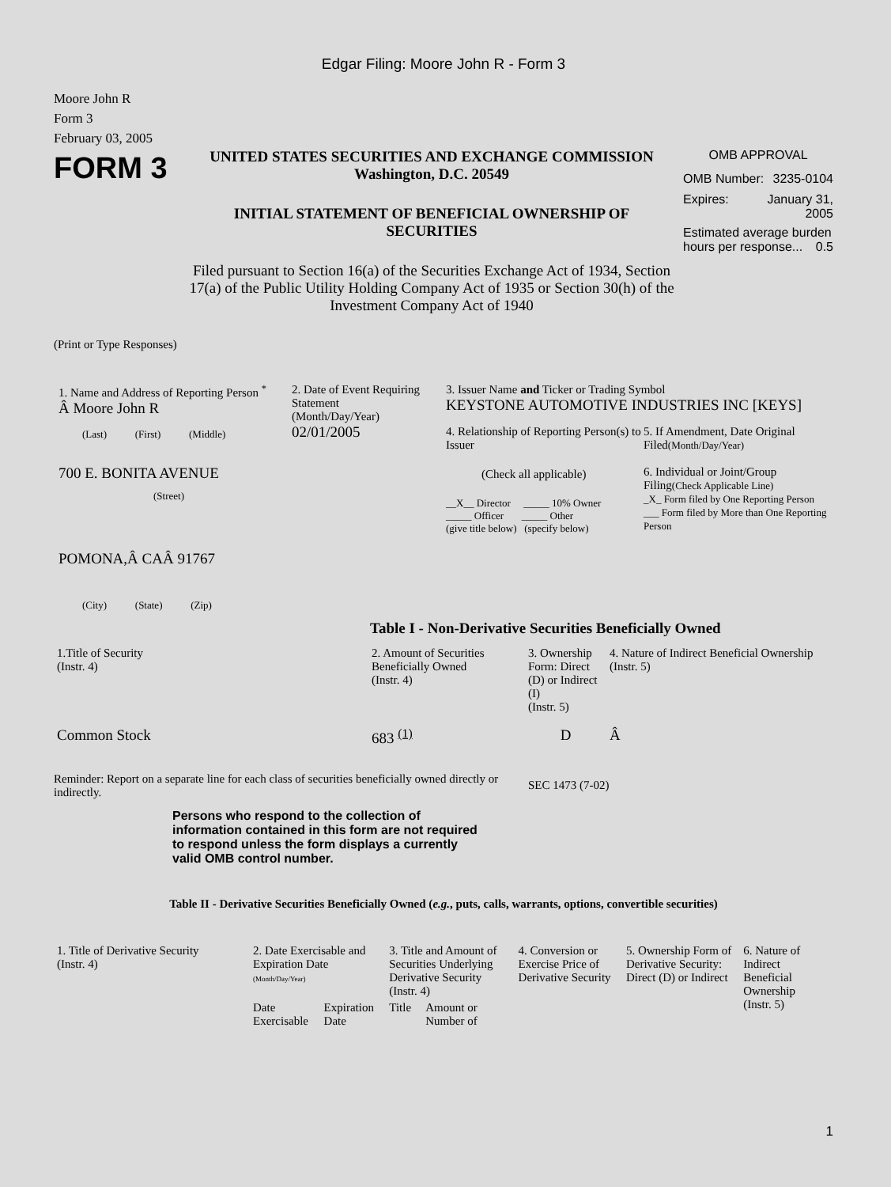Edgar Filing: Moore John R - Form 3
Moore John R
Form 3
February 03, 2005
FORM 3
UNITED STATES SECURITIES AND EXCHANGE COMMISSION
Washington, D.C. 20549
INITIAL STATEMENT OF BENEFICIAL OWNERSHIP OF
SECURITIES
Filed pursuant to Section 16(a) of the Securities Exchange Act of 1934, Section 17(a) of the Public Utility Holding Company Act of 1935 or Section 30(h) of the Investment Company Act of 1940
OMB APPROVAL
OMB Number: 3235-0104
Expires: January 31,
2005
Estimated average burden hours per response... 0.5
(Print or Type Responses)
1. Name and Address of Reporting Person <sup>*</sup>
Â Moore John R
(Last) (First) (Middle)
700 E. BONITA AVENUE
(Street)
POMONA,Â CAÂ 91767
(City) (State) (Zip)
2. Date of Event Requiring Statement
(Month/Day/Year)
02/01/2005
3. Issuer Name and Ticker or Trading Symbol
KEYSTONE AUTOMOTIVE INDUSTRIES INC [KEYS]
4. Relationship of Reporting Person(s) to Issuer
(Check all applicable)
__X__ Director _____ 10% Owner
_____ Officer _____ Other
(give title below) (specify below)
5. If Amendment, Date Original Filed(Month/Day/Year)
6. Individual or Joint/Group Filing(Check Applicable Line)
_X_ Form filed by One Reporting Person
___ Form filed by More than One Reporting Person
Table I - Non-Derivative Securities Beneficially Owned
| 1.Title of Security (Instr. 4) | 2. Amount of Securities Beneficially Owned (Instr. 4) | 3. Ownership Form: Direct (D) or Indirect (I) (Instr. 5) | 4. Nature of Indirect Beneficial Ownership (Instr. 5) |
| --- | --- | --- | --- |
| Common Stock | 683 <sup>(1)</sup> | D | Â |
Reminder: Report on a separate line for each class of securities beneficially owned directly or indirectly.
SEC 1473 (7-02)
Persons who respond to the collection of information contained in this form are not required to respond unless the form displays a currently valid OMB control number.
Table II - Derivative Securities Beneficially Owned (e.g., puts, calls, warrants, options, convertible securities)
| 1. Title of Derivative Security (Instr. 4) | 2. Date Exercisable and Expiration Date (Month/Day/Year) | | 3. Title and Amount of Securities Underlying Derivative Security (Instr. 4) | | 4. Conversion or Exercise Price of Derivative Security | 5. Ownership Form of Derivative Security: Direct (D) or Indirect | 6. Nature of Indirect Beneficial Ownership (Instr. 5) |
| --- | --- | --- | --- | --- | --- | --- | --- |
| | Date Exercisable | Expiration Date | Title | Amount or Number of | | | |
1